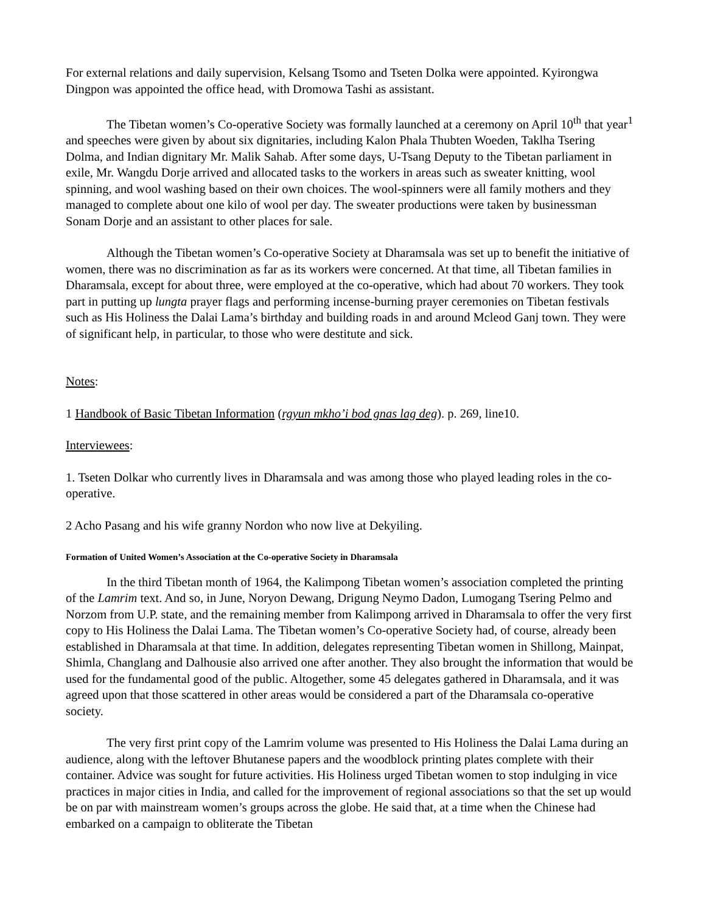For external relations and daily supervision, Kelsang Tsomo and Tseten Dolka were appointed. Kyirongwa Dingpon was appointed the office head, with Dromowa Tashi as assistant.
The Tibetan women’s Co-operative Society was formally launched at a ceremony on April 10<sup>th</sup> that year<sup>1</sup> and speeches were given by about six dignitaries, including Kalon Phala Thubten Woeden, Taklha Tsering Dolma, and Indian dignitary Mr. Malik Sahab. After some days, U-Tsang Deputy to the Tibetan parliament in exile, Mr. Wangdu Dorje arrived and allocated tasks to the workers in areas such as sweater knitting, wool spinning, and wool washing based on their own choices. The wool-spinners were all family mothers and they managed to complete about one kilo of wool per day. The sweater productions were taken by businessman Sonam Dorje and an assistant to other places for sale.
Although the Tibetan women’s Co-operative Society at Dharamsala was set up to benefit the initiative of women, there was no discrimination as far as its workers were concerned. At that time, all Tibetan families in Dharamsala, except for about three, were employed at the co-operative, which had about 70 workers. They took part in putting up lungta prayer flags and performing incense-burning prayer ceremonies on Tibetan festivals such as His Holiness the Dalai Lama’s birthday and building roads in and around Mcleod Ganj town. They were of significant help, in particular, to those who were destitute and sick.
Notes:
1 Handbook of Basic Tibetan Information (rgyun mkho’i bod gnas lag deg). p. 269, line10.
Interviewees:
1. Tseten Dolkar who currently lives in Dharamsala and was among those who played leading roles in the co-operative.
2 Acho Pasang and his wife granny Nordon who now live at Dekyiling.
Formation of United Women’s Association at the Co-operative Society in Dharamsala
In the third Tibetan month of 1964, the Kalimpong Tibetan women’s association completed the printing of the Lamrim text. And so, in June, Noryon Dewang, Drigung Neymo Dadon, Lumogang Tsering Pelmo and Norzom from U.P. state, and the remaining member from Kalimpong arrived in Dharamsala to offer the very first copy to His Holiness the Dalai Lama. The Tibetan women’s Co-operative Society had, of course, already been established in Dharamsala at that time. In addition, delegates representing Tibetan women in Shillong, Mainpat, Shimla, Changlang and Dalhousie also arrived one after another. They also brought the information that would be used for the fundamental good of the public. Altogether, some 45 delegates gathered in Dharamsala, and it was agreed upon that those scattered in other areas would be considered a part of the Dharamsala co-operative society.
The very first print copy of the Lamrim volume was presented to His Holiness the Dalai Lama during an audience, along with the leftover Bhutanese papers and the woodblock printing plates complete with their container. Advice was sought for future activities. His Holiness urged Tibetan women to stop indulging in vice practices in major cities in India, and called for the improvement of regional associations so that the set up would be on par with mainstream women’s groups across the globe. He said that, at a time when the Chinese had embarked on a campaign to obliterate the Tibetan